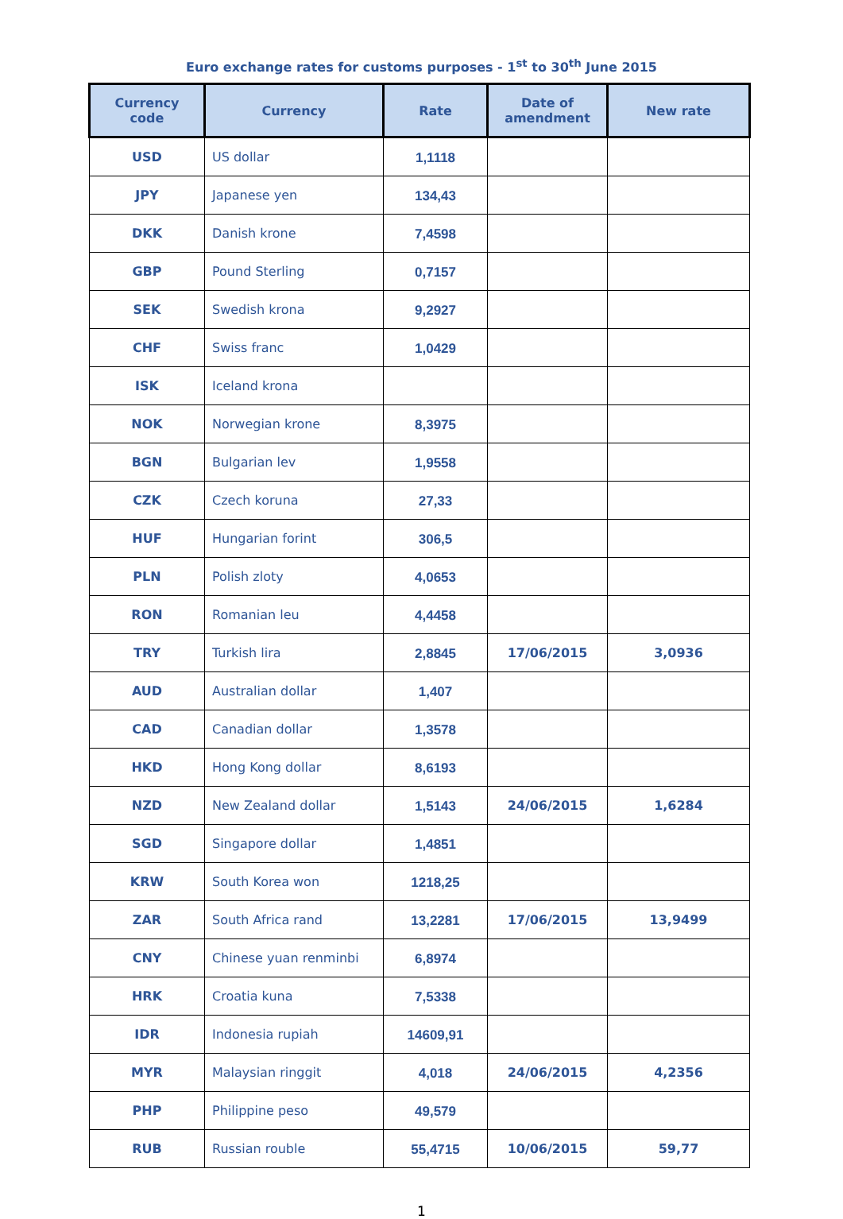Euro exchange rates for customs purposes - 1<sup>st</sup> to 30<sup>th</sup> June 2015
| Currency code | Currency | Rate | Date of amendment | New rate |
| --- | --- | --- | --- | --- |
| USD | US dollar | 1,1118 | | |
| JPY | Japanese yen | 134,43 | | |
| DKK | Danish krone | 7,4598 | | |
| GBP | Pound Sterling | 0,7157 | | |
| SEK | Swedish krona | 9,2927 | | |
| CHF | Swiss franc | 1,0429 | | |
| ISK | Iceland krona | | | |
| NOK | Norwegian krone | 8,3975 | | |
| BGN | Bulgarian lev | 1,9558 | | |
| CZK | Czech koruna | 27,33 | | |
| HUF | Hungarian forint | 306,5 | | |
| PLN | Polish zloty | 4,0653 | | |
| RON | Romanian leu | 4,4458 | | |
| TRY | Turkish lira | 2,8845 | 17/06/2015 | 3,0936 |
| AUD | Australian dollar | 1,407 | | |
| CAD | Canadian dollar | 1,3578 | | |
| HKD | Hong Kong dollar | 8,6193 | | |
| NZD | New Zealand dollar | 1,5143 | 24/06/2015 | 1,6284 |
| SGD | Singapore dollar | 1,4851 | | |
| KRW | South Korea won | 1218,25 | | |
| ZAR | South Africa rand | 13,2281 | 17/06/2015 | 13,9499 |
| CNY | Chinese yuan renminbi | 6,8974 | | |
| HRK | Croatia kuna | 7,5338 | | |
| IDR | Indonesia rupiah | 14609,91 | | |
| MYR | Malaysian ringgit | 4,018 | 24/06/2015 | 4,2356 |
| PHP | Philippine peso | 49,579 | | |
| RUB | Russian rouble | 55,4715 | 10/06/2015 | 59,77 |
1